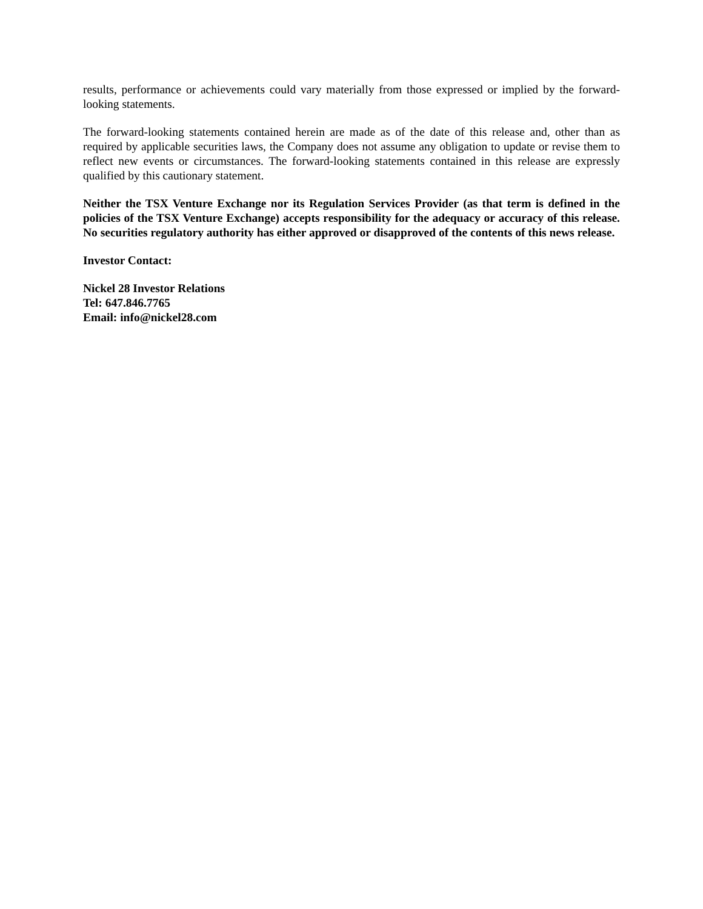results, performance or achievements could vary materially from those expressed or implied by the forward-looking statements.
The forward-looking statements contained herein are made as of the date of this release and, other than as required by applicable securities laws, the Company does not assume any obligation to update or revise them to reflect new events or circumstances. The forward-looking statements contained in this release are expressly qualified by this cautionary statement.
Neither the TSX Venture Exchange nor its Regulation Services Provider (as that term is defined in the policies of the TSX Venture Exchange) accepts responsibility for the adequacy or accuracy of this release. No securities regulatory authority has either approved or disapproved of the contents of this news release.
Investor Contact:
Nickel 28 Investor Relations
Tel: 647.846.7765
Email: info@nickel28.com